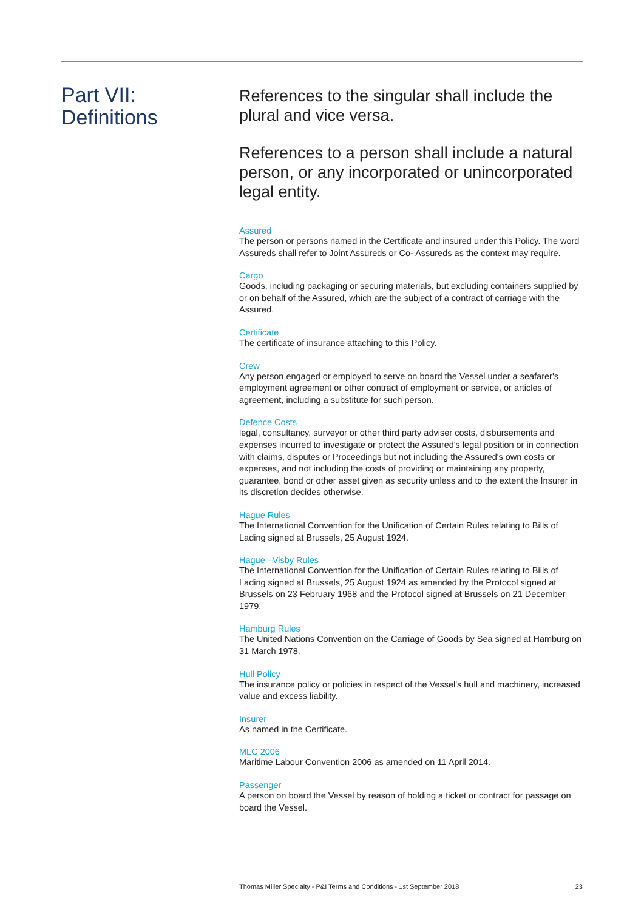Part VII:
Definitions
References to the singular shall include the plural and vice versa.
References to a person shall include a natural person, or any incorporated or unincorporated legal entity.
Assured
The person or persons named in the Certificate and insured under this Policy. The word Assureds shall refer to Joint Assureds or Co- Assureds as the context may require.
Cargo
Goods, including packaging or securing materials, but excluding containers supplied by or on behalf of the Assured, which are the subject of a contract of carriage with the Assured.
Certificate
The certificate of insurance attaching to this Policy.
Crew
Any person engaged or employed to serve on board the Vessel under a seafarer's employment agreement or other contract of employment or service, or articles of agreement, including a substitute for such person.
Defence Costs
legal, consultancy, surveyor or other third party adviser costs, disbursements and expenses incurred to investigate or protect the Assured's legal position or in connection with claims, disputes or Proceedings but not including the Assured's own costs or expenses, and not including the costs of providing or maintaining any property, guarantee, bond or other asset given as security unless and to the extent the Insurer in its discretion decides otherwise.
Hague Rules
The International Convention for the Unification of Certain Rules relating to Bills of Lading signed at Brussels, 25 August 1924.
Hague –Visby Rules
The International Convention for the Unification of Certain Rules relating to Bills of Lading signed at Brussels, 25 August 1924 as amended by the Protocol signed at Brussels on 23 February 1968 and the Protocol signed at Brussels on 21 December 1979.
Hamburg Rules
The United Nations Convention on the Carriage of Goods by Sea signed at Hamburg on 31 March 1978.
Hull Policy
The insurance policy or policies in respect of the Vessel's hull and machinery, increased value and excess liability.
Insurer
As named in the Certificate.
MLC 2006
Maritime Labour Convention 2006 as amended on 11 April 2014.
Passenger
A person on board the Vessel by reason of holding a ticket or contract for passage on board the Vessel.
Thomas Miller Specialty - P&I Terms and Conditions - 1st September 2018 23